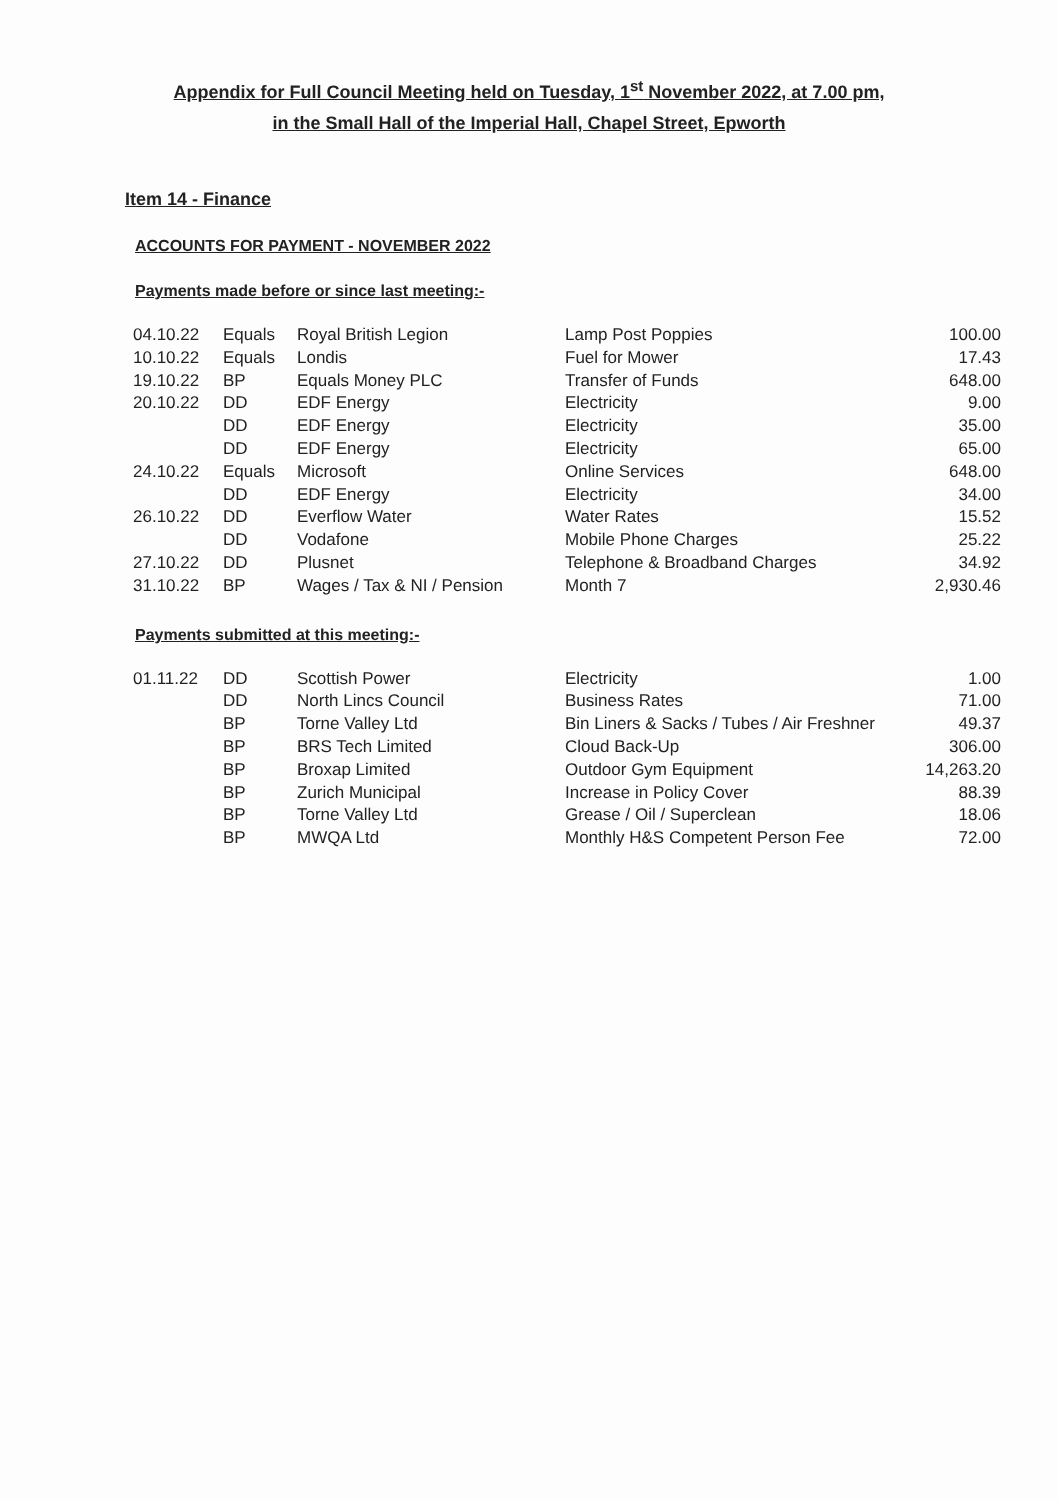Appendix for Full Council Meeting held on Tuesday, 1<sup>st</sup> November 2022, at 7.00 pm,
in the Small Hall of the Imperial Hall, Chapel Street, Epworth
Item 14 - Finance
ACCOUNTS FOR PAYMENT - NOVEMBER 2022
Payments made before or since last meeting:-
| 04.10.22 | Equals | Royal British Legion | Lamp Post Poppies | 100.00 |
| 10.10.22 | Equals | Londis | Fuel for Mower | 17.43 |
| 19.10.22 | BP | Equals Money PLC | Transfer of Funds | 648.00 |
| 20.10.22 | DD | EDF Energy | Electricity | 9.00 |
| | DD | EDF Energy | Electricity | 35.00 |
| | DD | EDF Energy | Electricity | 65.00 |
| 24.10.22 | Equals | Microsoft | Online Services | 648.00 |
| | DD | EDF Energy | Electricity | 34.00 |
| 26.10.22 | DD | Everflow Water | Water Rates | 15.52 |
| | DD | Vodafone | Mobile Phone Charges | 25.22 |
| 27.10.22 | DD | Plusnet | Telephone & Broadband Charges | 34.92 |
| 31.10.22 | BP | Wages / Tax & NI / Pension | Month 7 | 2,930.46 |
Payments submitted at this meeting:-
| 01.11.22 | DD | Scottish Power | Electricity | 1.00 |
| | DD | North Lincs Council | Business Rates | 71.00 |
| | BP | Torne Valley Ltd | Bin Liners & Sacks / Tubes / Air Freshner | 49.37 |
| | BP | BRS Tech Limited | Cloud Back-Up | 306.00 |
| | BP | Broxap Limited | Outdoor Gym Equipment | 14,263.20 |
| | BP | Zurich Municipal | Increase in Policy Cover | 88.39 |
| | BP | Torne Valley Ltd | Grease / Oil / Superclean | 18.06 |
| | BP | MWQA Ltd | Monthly H&S Competent Person Fee | 72.00 |